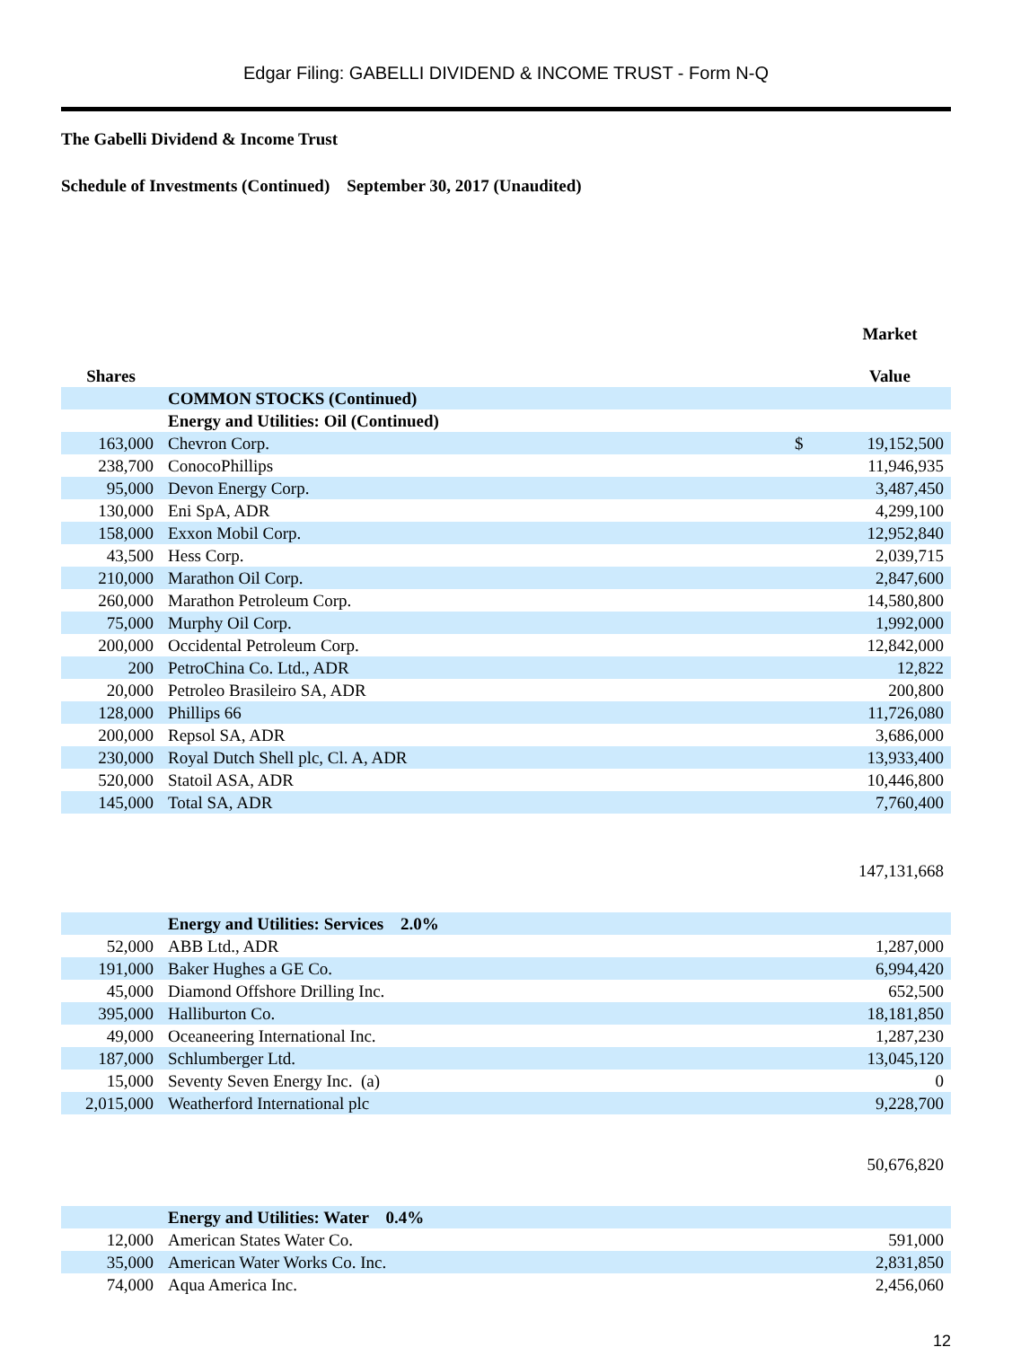Edgar Filing: GABELLI DIVIDEND & INCOME TRUST - Form N-Q
The Gabelli Dividend & Income Trust
Schedule of Investments (Continued) September 30, 2017 (Unaudited)
| | | | Market |
| --- | --- | --- | --- |
| Shares | | | Value |
| | COMMON STOCKS (Continued) | | |
| | Energy and Utilities: Oil (Continued) | | |
| 163,000 | Chevron Corp. | $ | 19,152,500 |
| 238,700 | ConocoPhillips | | 11,946,935 |
| 95,000 | Devon Energy Corp. | | 3,487,450 |
| 130,000 | Eni SpA, ADR | | 4,299,100 |
| 158,000 | Exxon Mobil Corp. | | 12,952,840 |
| 43,500 | Hess Corp. | | 2,039,715 |
| 210,000 | Marathon Oil Corp. | | 2,847,600 |
| 260,000 | Marathon Petroleum Corp. | | 14,580,800 |
| 75,000 | Murphy Oil Corp. | | 1,992,000 |
| 200,000 | Occidental Petroleum Corp. | | 12,842,000 |
| 200 | PetroChina Co. Ltd., ADR | | 12,822 |
| 20,000 | Petroleo Brasileiro SA, ADR | | 200,800 |
| 128,000 | Phillips 66 | | 11,726,080 |
| 200,000 | Repsol SA, ADR | | 3,686,000 |
| 230,000 | Royal Dutch Shell plc, Cl. A, ADR | | 13,933,400 |
| 520,000 | Statoil ASA, ADR | | 10,446,800 |
| 145,000 | Total SA, ADR | | 7,760,400 |
| | | | 147,131,668 |
| | Energy and Utilities: Services 2.0% | | |
| 52,000 | ABB Ltd., ADR | | 1,287,000 |
| 191,000 | Baker Hughes a GE Co. | | 6,994,420 |
| 45,000 | Diamond Offshore Drilling Inc. | | 652,500 |
| 395,000 | Halliburton Co. | | 18,181,850 |
| 49,000 | Oceaneering International Inc. | | 1,287,230 |
| 187,000 | Schlumberger Ltd. | | 13,045,120 |
| 15,000 | Seventy Seven Energy Inc. (a) | | 0 |
| 2,015,000 | Weatherford International plc | | 9,228,700 |
| | | | 50,676,820 |
| | Energy and Utilities: Water 0.4% | | |
| 12,000 | American States Water Co. | | 591,000 |
| 35,000 | American Water Works Co. Inc. | | 2,831,850 |
| 74,000 | Aqua America Inc. | | 2,456,060 |
12